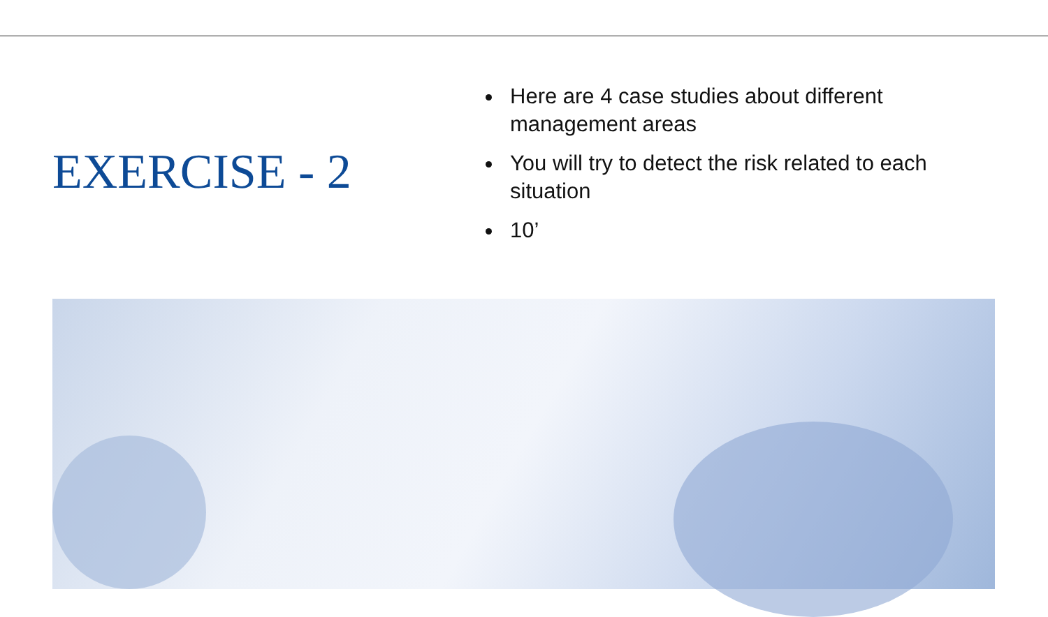EXERCISE - 2
Here are 4 case studies about different management areas
You will try to detect the risk related to each situation
10’